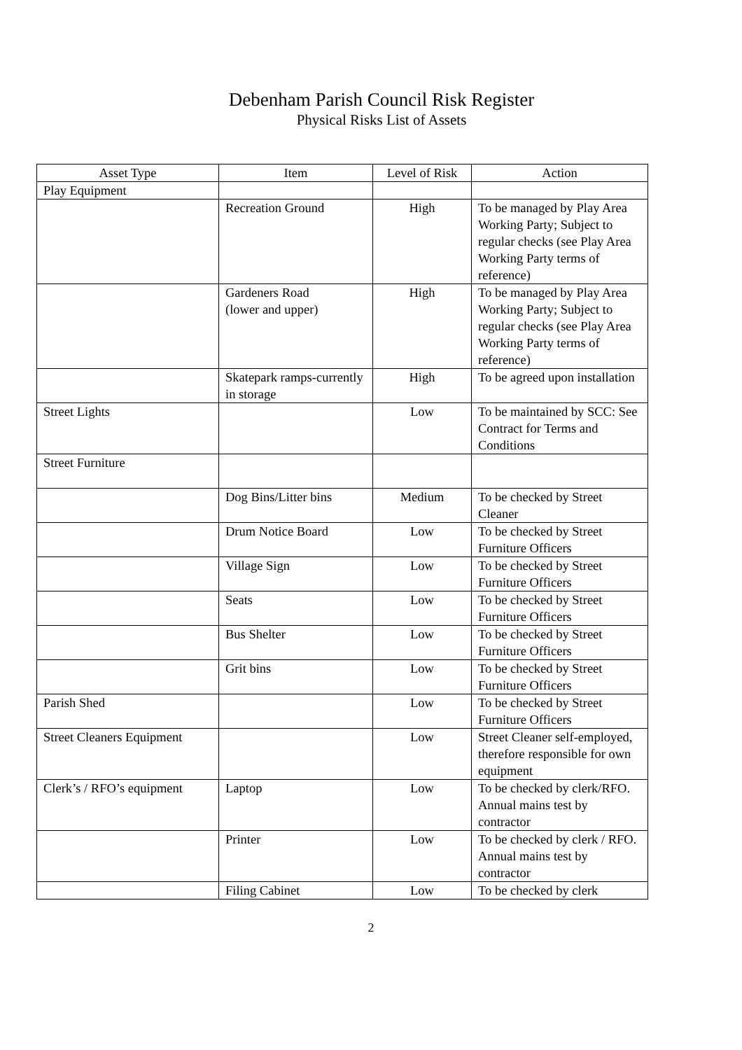Debenham Parish Council Risk Register
Physical Risks List of Assets
| Asset Type | Item | Level of Risk | Action |
| --- | --- | --- | --- |
| Play Equipment | | | |
| | Recreation Ground | High | To be managed by Play Area Working Party; Subject to regular checks (see Play Area Working Party terms of reference) |
| | Gardeners Road (lower and upper) | High | To be managed by Play Area Working Party; Subject to regular checks (see Play Area Working Party terms of reference) |
| | Skatepark ramps-currently in storage | High | To be agreed upon installation |
| Street Lights | | Low | To be maintained by SCC: See Contract for Terms and Conditions |
| Street Furniture | | | |
| | Dog Bins/Litter bins | Medium | To be checked by Street Cleaner |
| | Drum Notice Board | Low | To be checked by Street Furniture Officers |
| | Village Sign | Low | To be checked by Street Furniture Officers |
| | Seats | Low | To be checked by Street Furniture Officers |
| | Bus Shelter | Low | To be checked by Street Furniture Officers |
| | Grit bins | Low | To be checked by Street Furniture Officers |
| Parish Shed | | Low | To be checked by Street Furniture Officers |
| Street Cleaners Equipment | | Low | Street Cleaner self-employed, therefore responsible for own equipment |
| Clerk’s / RFO’s equipment | Laptop | Low | To be checked by clerk/RFO. Annual mains test by contractor |
| | Printer | Low | To be checked by clerk / RFO. Annual mains test by contractor |
| | Filing Cabinet | Low | To be checked by clerk |
2